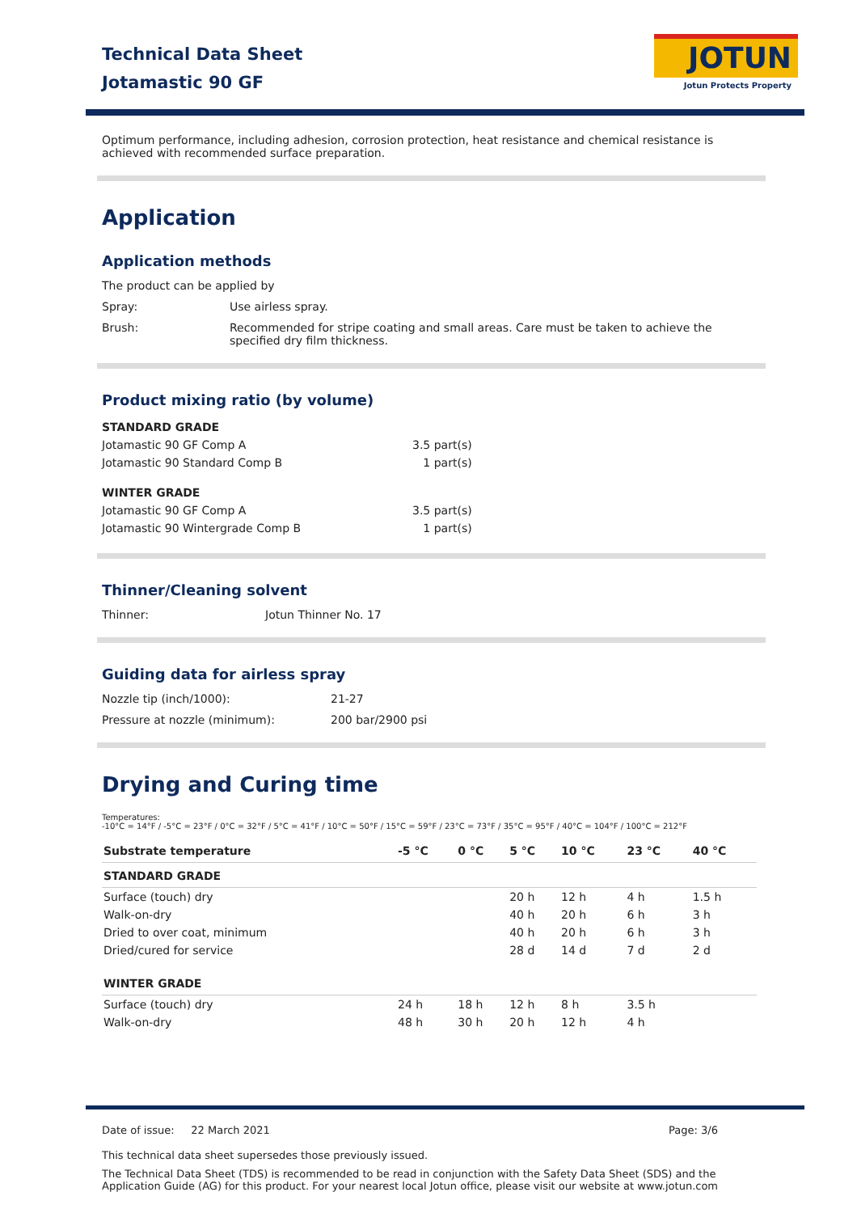Technical Data Sheet
Jotamastic 90 GF
JOTUN
Jotun Protects Property
Optimum performance, including adhesion, corrosion protection, heat resistance and chemical resistance is achieved with recommended surface preparation.
Application
Application methods
The product can be applied by
Spray: Use airless spray.
Brush: Recommended for stripe coating and small areas. Care must be taken to achieve the specified dry film thickness.
Product mixing ratio (by volume)
| STANDARD GRADE | |
| --- | --- |
| Jotamastic 90 GF Comp A | 3.5 part(s) |
| Jotamastic 90 Standard Comp B | 1 part(s) |
| WINTER GRADE | |
| Jotamastic 90 GF Comp A | 3.5 part(s) |
| Jotamastic 90 Wintergrade Comp B | 1 part(s) |
Thinner/Cleaning solvent
Thinner: Jotun Thinner No. 17
Guiding data for airless spray
Nozzle tip (inch/1000): 21-27
Pressure at nozzle (minimum): 200 bar/2900 psi
Drying and Curing time
Temperatures:
-10°C = 14°F / -5°C = 23°F / 0°C = 32°F / 5°C = 41°F / 10°C = 50°F / 15°C = 59°F / 23°C = 73°F / 35°C = 95°F / 40°C = 104°F / 100°C = 212°F
| Substrate temperature | -5 °C | 0 °C | 5 °C | 10 °C | 23 °C | 40 °C |
| --- | --- | --- | --- | --- | --- | --- |
| STANDARD GRADE | | | | | | |
| Surface (touch) dry | | | 20 h | 12 h | 4 h | 1.5 h |
| Walk-on-dry | | | 40 h | 20 h | 6 h | 3 h |
| Dried to over coat, minimum | | | 40 h | 20 h | 6 h | 3 h |
| Dried/cured for service | | | 28 d | 14 d | 7 d | 2 d |
| WINTER GRADE | | | | | | |
| Surface (touch) dry | 24 h | 18 h | 12 h | 8 h | 3.5 h | |
| Walk-on-dry | 48 h | 30 h | 20 h | 12 h | 4 h | |
Date of issue: 22 March 2021 Page: 3/6
This technical data sheet supersedes those previously issued.
The Technical Data Sheet (TDS) is recommended to be read in conjunction with the Safety Data Sheet (SDS) and the Application Guide (AG) for this product. For your nearest local Jotun office, please visit our website at www.jotun.com